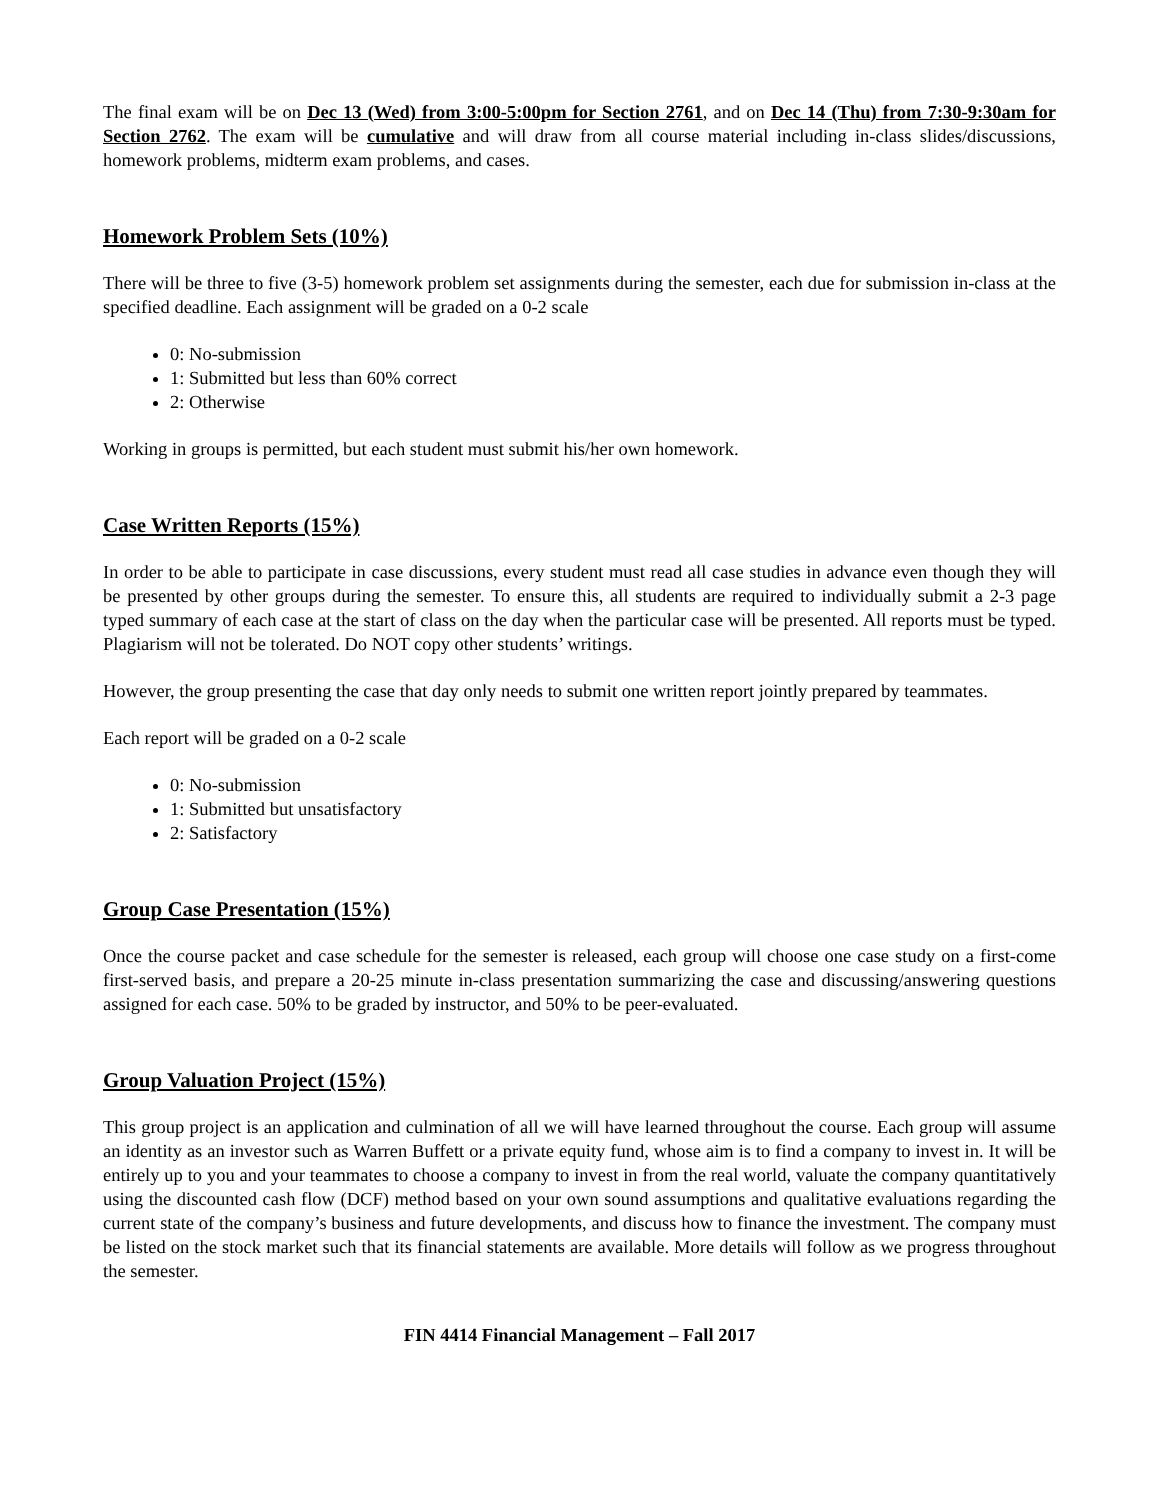The final exam will be on Dec 13 (Wed) from 3:00-5:00pm for Section 2761, and on Dec 14 (Thu) from 7:30-9:30am for Section 2762. The exam will be cumulative and will draw from all course material including in-class slides/discussions, homework problems, midterm exam problems, and cases.
Homework Problem Sets (10%)
There will be three to five (3-5) homework problem set assignments during the semester, each due for submission in-class at the specified deadline. Each assignment will be graded on a 0-2 scale
0: No-submission
1: Submitted but less than 60% correct
2: Otherwise
Working in groups is permitted, but each student must submit his/her own homework.
Case Written Reports (15%)
In order to be able to participate in case discussions, every student must read all case studies in advance even though they will be presented by other groups during the semester. To ensure this, all students are required to individually submit a 2-3 page typed summary of each case at the start of class on the day when the particular case will be presented. All reports must be typed. Plagiarism will not be tolerated. Do NOT copy other students’ writings.
However, the group presenting the case that day only needs to submit one written report jointly prepared by teammates.
Each report will be graded on a 0-2 scale
0: No-submission
1: Submitted but unsatisfactory
2: Satisfactory
Group Case Presentation (15%)
Once the course packet and case schedule for the semester is released, each group will choose one case study on a first-come first-served basis, and prepare a 20-25 minute in-class presentation summarizing the case and discussing/answering questions assigned for each case. 50% to be graded by instructor, and 50% to be peer-evaluated.
Group Valuation Project (15%)
This group project is an application and culmination of all we will have learned throughout the course. Each group will assume an identity as an investor such as Warren Buffett or a private equity fund, whose aim is to find a company to invest in. It will be entirely up to you and your teammates to choose a company to invest in from the real world, valuate the company quantitatively using the discounted cash flow (DCF) method based on your own sound assumptions and qualitative evaluations regarding the current state of the company’s business and future developments, and discuss how to finance the investment. The company must be listed on the stock market such that its financial statements are available. More details will follow as we progress throughout the semester.
FIN 4414 Financial Management – Fall 2017